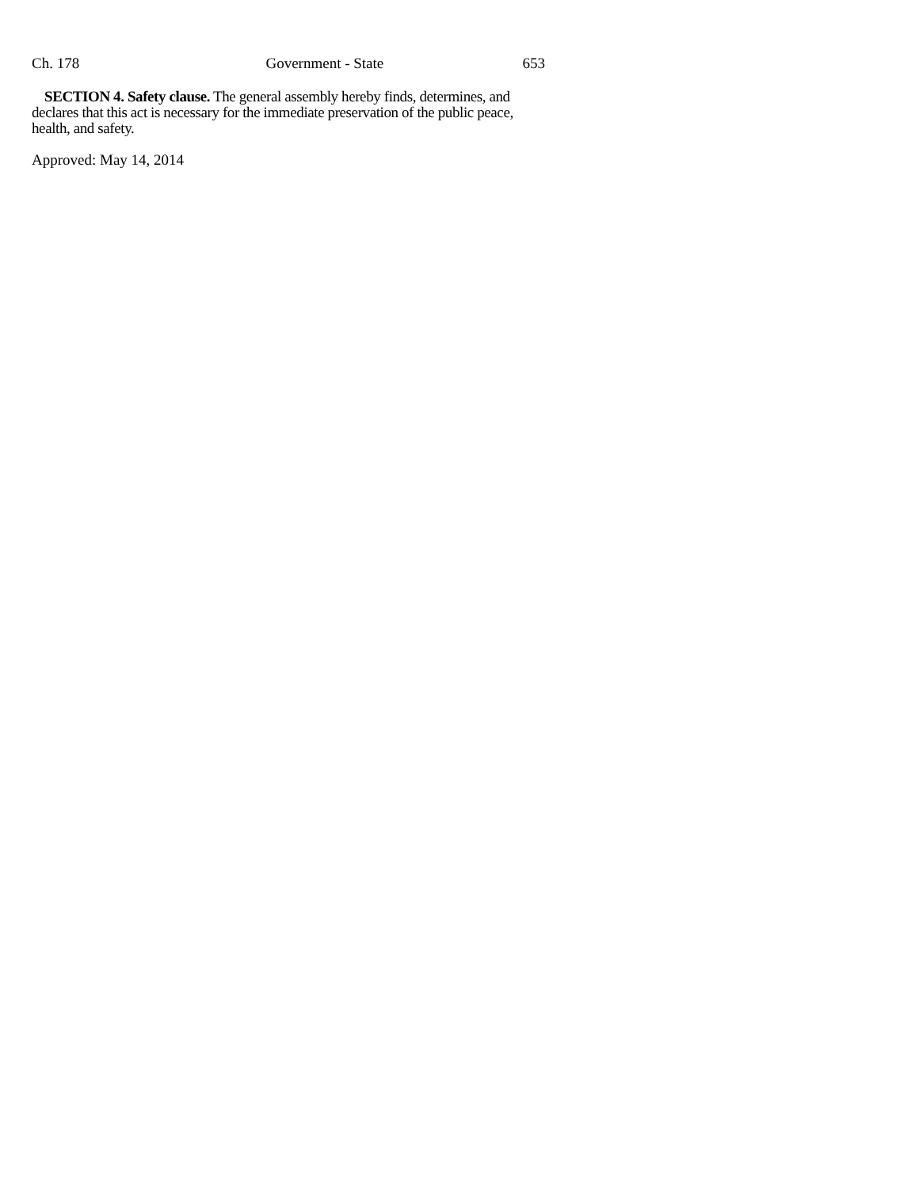Ch. 178 Government - State 653
SECTION 4. Safety clause. The general assembly hereby finds, determines, and declares that this act is necessary for the immediate preservation of the public peace, health, and safety.
Approved: May 14, 2014